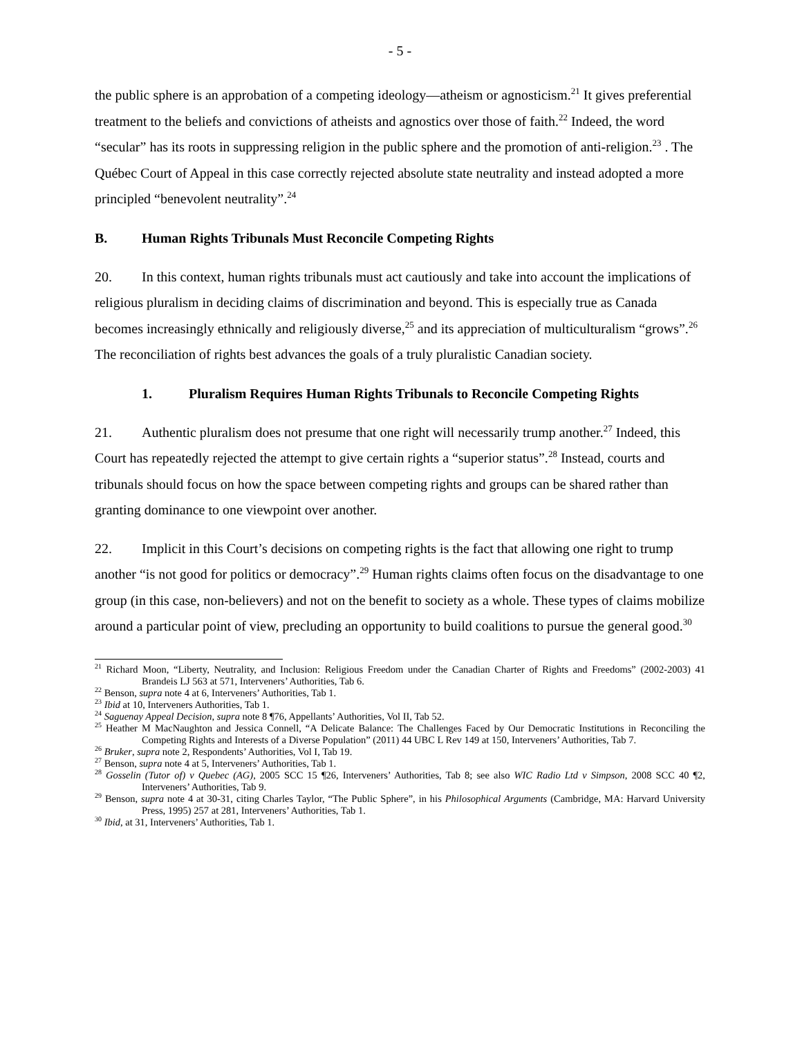- 5 -
the public sphere is an approbation of a competing ideology—atheism or agnosticism.<sup>21</sup> It gives preferential treatment to the beliefs and convictions of atheists and agnostics over those of faith.<sup>22</sup> Indeed, the word “secular” has its roots in suppressing religion in the public sphere and the promotion of anti-religion.<sup>23</sup> . The Québec Court of Appeal in this case correctly rejected absolute state neutrality and instead adopted a more principled “benevolent neutrality”.<sup>24</sup>
B. Human Rights Tribunals Must Reconcile Competing Rights
20. In this context, human rights tribunals must act cautiously and take into account the implications of religious pluralism in deciding claims of discrimination and beyond. This is especially true as Canada becomes increasingly ethnically and religiously diverse,<sup>25</sup> and its appreciation of multiculturalism “grows”.<sup>26</sup> The reconciliation of rights best advances the goals of a truly pluralistic Canadian society.
1. Pluralism Requires Human Rights Tribunals to Reconcile Competing Rights
21. Authentic pluralism does not presume that one right will necessarily trump another.<sup>27</sup> Indeed, this Court has repeatedly rejected the attempt to give certain rights a “superior status”.<sup>28</sup> Instead, courts and tribunals should focus on how the space between competing rights and groups can be shared rather than granting dominance to one viewpoint over another.
22. Implicit in this Court’s decisions on competing rights is the fact that allowing one right to trump another “is not good for politics or democracy”.<sup>29</sup> Human rights claims often focus on the disadvantage to one group (in this case, non-believers) and not on the benefit to society as a whole. These types of claims mobilize around a particular point of view, precluding an opportunity to build coalitions to pursue the general good.<sup>30</sup>
<sup>21</sup> Richard Moon, “Liberty, Neutrality, and Inclusion: Religious Freedom under the Canadian Charter of Rights and Freedoms” (2002-2003) 41 Brandeis LJ 563 at 571, Interveners’ Authorities, Tab 6.
<sup>22</sup> Benson, supra note 4 at 6, Interveners’ Authorities, Tab 1.
<sup>23</sup> Ibid at 10, Interveners Authorities, Tab 1.
<sup>24</sup> Saguenay Appeal Decision, supra note 8 ¶76, Appellants’ Authorities, Vol II, Tab 52.
<sup>25</sup> Heather M MacNaughton and Jessica Connell, “A Delicate Balance: The Challenges Faced by Our Democratic Institutions in Reconciling the Competing Rights and Interests of a Diverse Population” (2011) 44 UBC L Rev 149 at 150, Interveners’ Authorities, Tab 7.
<sup>26</sup> Bruker, supra note 2, Respondents’ Authorities, Vol I, Tab 19.
<sup>27</sup> Benson, supra note 4 at 5, Interveners’ Authorities, Tab 1.
<sup>28</sup> Gosselin (Tutor of) v Quebec (AG), 2005 SCC 15 ¶26, Interveners’ Authorities, Tab 8; see also WIC Radio Ltd v Simpson, 2008 SCC 40 ¶2, Interveners’ Authorities, Tab 9.
<sup>29</sup> Benson, supra note 4 at 30-31, citing Charles Taylor, “The Public Sphere”, in his Philosophical Arguments (Cambridge, MA: Harvard University Press, 1995) 257 at 281, Interveners’ Authorities, Tab 1.
<sup>30</sup> Ibid, at 31, Interveners’ Authorities, Tab 1.